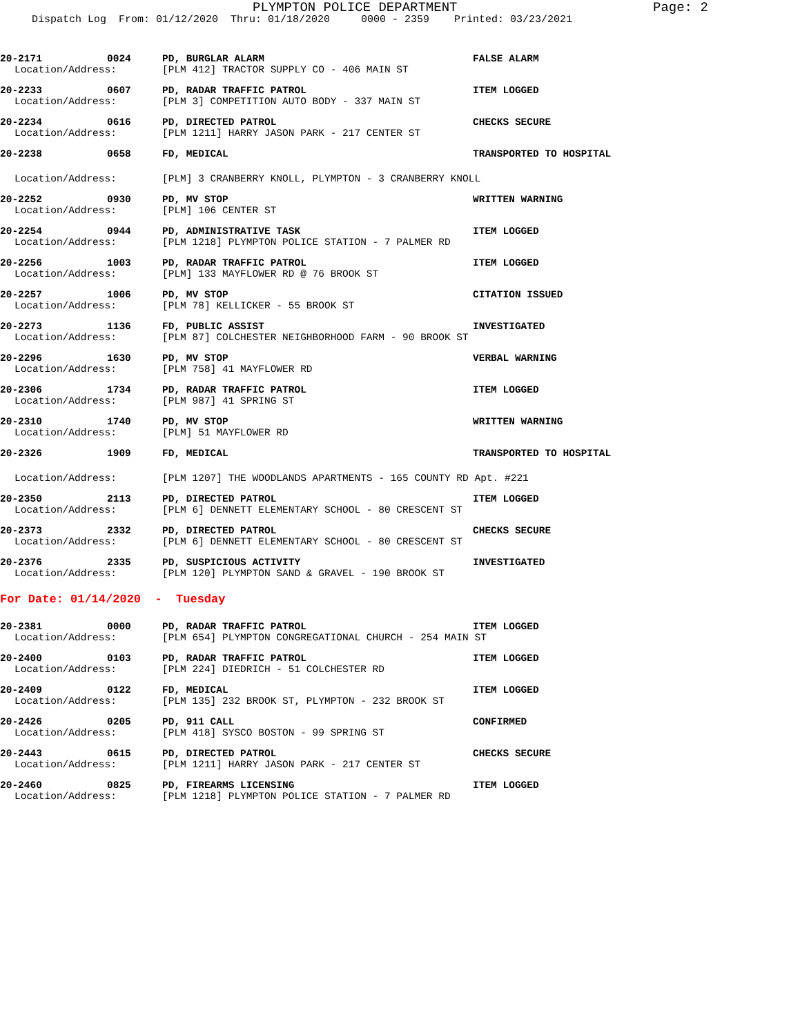PLYMPTON POLICE DEPARTMENT Page: 2
Dispatch Log From: 01/12/2020 Thru: 01/18/2020 0000 - 2359 Printed: 03/23/2021
20-2171 0024 PD, BURGLAR ALARM FALSE ALARM
Location/Address: [PLM 412] TRACTOR SUPPLY CO - 406 MAIN ST
20-2233 0607 PD, RADAR TRAFFIC PATROL ITEM LOGGED
Location/Address: [PLM 3] COMPETITION AUTO BODY - 337 MAIN ST
20-2234 0616 PD, DIRECTED PATROL CHECKS SECURE
Location/Address: [PLM 1211] HARRY JASON PARK - 217 CENTER ST
20-2238 0658 FD, MEDICAL TRANSPORTED TO HOSPITAL
Location/Address: [PLM] 3 CRANBERRY KNOLL, PLYMPTON - 3 CRANBERRY KNOLL
20-2252 0930 PD, MV STOP WRITTEN WARNING
Location/Address: [PLM] 106 CENTER ST
20-2254 0944 PD, ADMINISTRATIVE TASK ITEM LOGGED
Location/Address: [PLM 1218] PLYMPTON POLICE STATION - 7 PALMER RD
20-2256 1003 PD, RADAR TRAFFIC PATROL ITEM LOGGED
Location/Address: [PLM] 133 MAYFLOWER RD @ 76 BROOK ST
20-2257 1006 PD, MV STOP CITATION ISSUED
Location/Address: [PLM 78] KELLICKER - 55 BROOK ST
20-2273 1136 FD, PUBLIC ASSIST INVESTIGATED
Location/Address: [PLM 87] COLCHESTER NEIGHBORHOOD FARM - 90 BROOK ST
20-2296 1630 PD, MV STOP VERBAL WARNING
Location/Address: [PLM 758] 41 MAYFLOWER RD
20-2306 1734 PD, RADAR TRAFFIC PATROL ITEM LOGGED
Location/Address: [PLM 987] 41 SPRING ST
20-2310 1740 PD, MV STOP WRITTEN WARNING
Location/Address: [PLM] 51 MAYFLOWER RD
20-2326 1909 FD, MEDICAL TRANSPORTED TO HOSPITAL
Location/Address: [PLM 1207] THE WOODLANDS APARTMENTS - 165 COUNTY RD Apt. #221
20-2350 2113 PD, DIRECTED PATROL ITEM LOGGED
Location/Address: [PLM 6] DENNETT ELEMENTARY SCHOOL - 80 CRESCENT ST
20-2373 2332 PD, DIRECTED PATROL CHECKS SECURE
Location/Address: [PLM 6] DENNETT ELEMENTARY SCHOOL - 80 CRESCENT ST
20-2376 2335 PD, SUSPICIOUS ACTIVITY INVESTIGATED
Location/Address: [PLM 120] PLYMPTON SAND & GRAVEL - 190 BROOK ST
For Date: 01/14/2020 - Tuesday
20-2381 0000 PD, RADAR TRAFFIC PATROL ITEM LOGGED
Location/Address: [PLM 654] PLYMPTON CONGREGATIONAL CHURCH - 254 MAIN ST
20-2400 0103 PD, RADAR TRAFFIC PATROL ITEM LOGGED
Location/Address: [PLM 224] DIEDRICH - 51 COLCHESTER RD
20-2409 0122 FD, MEDICAL ITEM LOGGED
Location/Address: [PLM 135] 232 BROOK ST, PLYMPTON - 232 BROOK ST
20-2426 0205 PD, 911 CALL CONFIRMED
Location/Address: [PLM 418] SYSCO BOSTON - 99 SPRING ST
20-2443 0615 PD, DIRECTED PATROL CHECKS SECURE
Location/Address: [PLM 1211] HARRY JASON PARK - 217 CENTER ST
20-2460 0825 PD, FIREARMS LICENSING ITEM LOGGED
Location/Address: [PLM 1218] PLYMPTON POLICE STATION - 7 PALMER RD